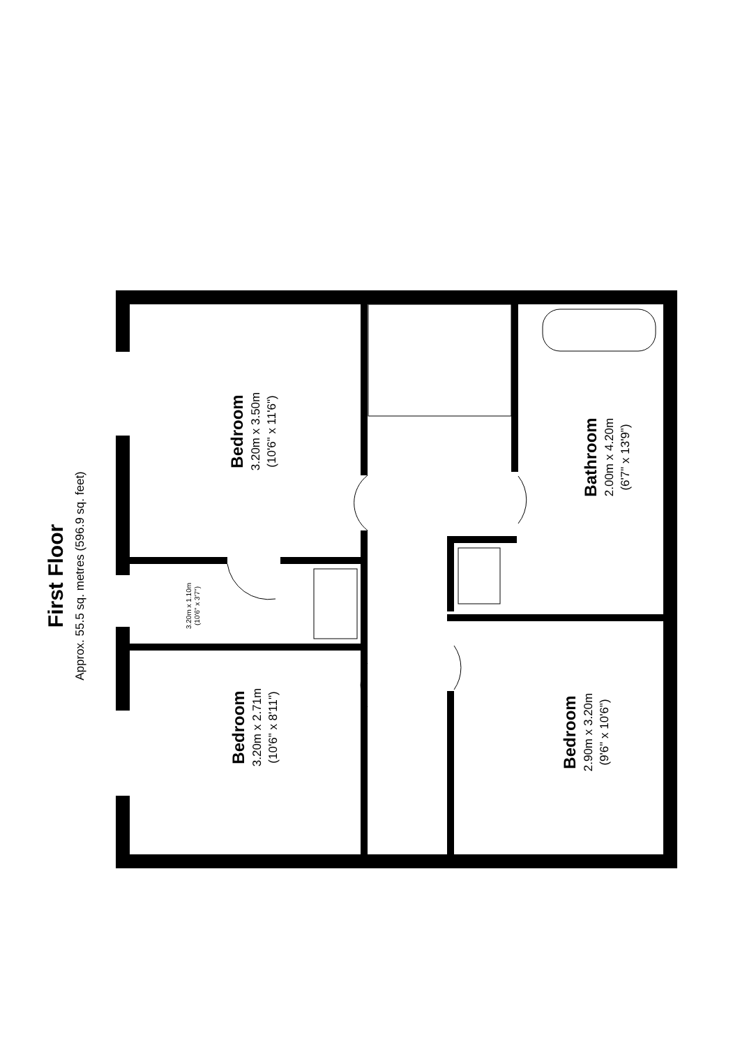First Floor
Approx. 55.5 sq. metres (596.9 sq. feet)
Bedroom
3.20m x 3.50m
(10'6" x 11'6")
Bathroom
2.00m x 4.20m
(6'7" x 13'9")
3.20m x 1.10m
(10'6" x 3'7")
Bedroom
3.20m x 2.71m
(10'6" x 8'11")
Bedroom
2.90m x 3.20m
(9'6" x 10'6")